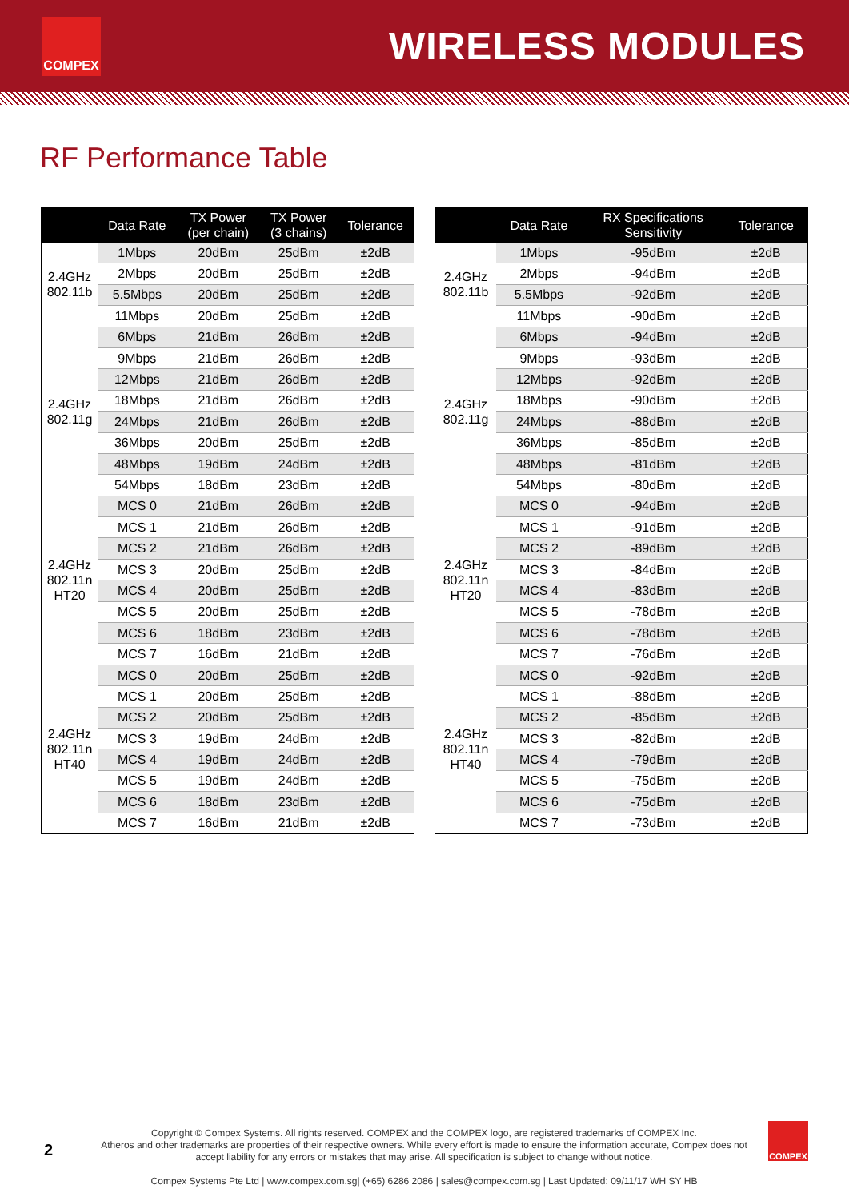COMPEX
WIRELESS MODULES
RF Performance Table
| | Data Rate | TX Power (per chain) | TX Power (3 chains) | Tolerance |
| --- | --- | --- | --- | --- |
| 2.4GHz 802.11b | 1Mbps | 20dBm | 25dBm | ±2dB |
| | 2Mbps | 20dBm | 25dBm | ±2dB |
| | 5.5Mbps | 20dBm | 25dBm | ±2dB |
| | 11Mbps | 20dBm | 25dBm | ±2dB |
| 2.4GHz 802.11g | 6Mbps | 21dBm | 26dBm | ±2dB |
| | 9Mbps | 21dBm | 26dBm | ±2dB |
| | 12Mbps | 21dBm | 26dBm | ±2dB |
| | 18Mbps | 21dBm | 26dBm | ±2dB |
| | 24Mbps | 21dBm | 26dBm | ±2dB |
| | 36Mbps | 20dBm | 25dBm | ±2dB |
| | 48Mbps | 19dBm | 24dBm | ±2dB |
| | 54Mbps | 18dBm | 23dBm | ±2dB |
| 2.4GHz 802.11n HT20 | MCS 0 | 21dBm | 26dBm | ±2dB |
| | MCS 1 | 21dBm | 26dBm | ±2dB |
| | MCS 2 | 21dBm | 26dBm | ±2dB |
| | MCS 3 | 20dBm | 25dBm | ±2dB |
| | MCS 4 | 20dBm | 25dBm | ±2dB |
| | MCS 5 | 20dBm | 25dBm | ±2dB |
| | MCS 6 | 18dBm | 23dBm | ±2dB |
| | MCS 7 | 16dBm | 21dBm | ±2dB |
| 2.4GHz 802.11n HT40 | MCS 0 | 20dBm | 25dBm | ±2dB |
| | MCS 1 | 20dBm | 25dBm | ±2dB |
| | MCS 2 | 20dBm | 25dBm | ±2dB |
| | MCS 3 | 19dBm | 24dBm | ±2dB |
| | MCS 4 | 19dBm | 24dBm | ±2dB |
| | MCS 5 | 19dBm | 24dBm | ±2dB |
| | MCS 6 | 18dBm | 23dBm | ±2dB |
| | MCS 7 | 16dBm | 21dBm | ±2dB |
| | Data Rate | RX Specifications Sensitivity | Tolerance |
| --- | --- | --- | --- |
| 2.4GHz 802.11b | 1Mbps | -95dBm | ±2dB |
| | 2Mbps | -94dBm | ±2dB |
| | 5.5Mbps | -92dBm | ±2dB |
| | 11Mbps | -90dBm | ±2dB |
| 2.4GHz 802.11g | 6Mbps | -94dBm | ±2dB |
| | 9Mbps | -93dBm | ±2dB |
| | 12Mbps | -92dBm | ±2dB |
| | 18Mbps | -90dBm | ±2dB |
| | 24Mbps | -88dBm | ±2dB |
| | 36Mbps | -85dBm | ±2dB |
| | 48Mbps | -81dBm | ±2dB |
| | 54Mbps | -80dBm | ±2dB |
| 2.4GHz 802.11n HT20 | MCS 0 | -94dBm | ±2dB |
| | MCS 1 | -91dBm | ±2dB |
| | MCS 2 | -89dBm | ±2dB |
| | MCS 3 | -84dBm | ±2dB |
| | MCS 4 | -83dBm | ±2dB |
| | MCS 5 | -78dBm | ±2dB |
| | MCS 6 | -78dBm | ±2dB |
| | MCS 7 | -76dBm | ±2dB |
| 2.4GHz 802.11n HT40 | MCS 0 | -92dBm | ±2dB |
| | MCS 1 | -88dBm | ±2dB |
| | MCS 2 | -85dBm | ±2dB |
| | MCS 3 | -82dBm | ±2dB |
| | MCS 4 | -79dBm | ±2dB |
| | MCS 5 | -75dBm | ±2dB |
| | MCS 6 | -75dBm | ±2dB |
| | MCS 7 | -73dBm | ±2dB |
2
Copyright © Compex Systems. All rights reserved. COMPEX and the COMPEX logo, are registered trademarks of COMPEX Inc.
Atheros and other trademarks are properties of their respective owners. While every effort is made to ensure the information accurate, Compex does not accept liability for any errors or mistakes that may arise. All specification is subject to change without notice.
Compex Systems Pte Ltd | www.compex.com.sg| (+65) 6286 2086 | sales@compex.com.sg | Last Updated: 09/11/17 WH SY HB
COMPEX